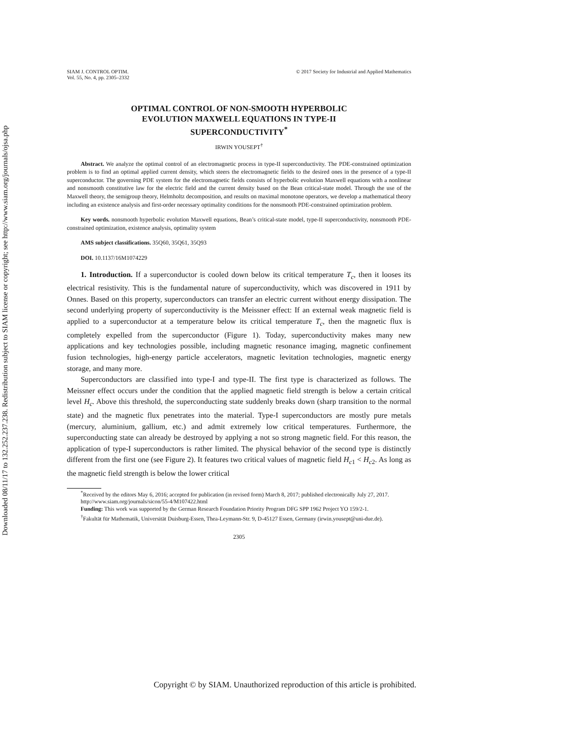Downloaded 08/11/17 to 132.252.237.238. Redistribution subject to SIAM license or copyright; see http://www.siam.org/journals/ojsa.php
SIAM J. CONTROL OPTIM.
Vol. 55, No. 4, pp. 2305–2332
© 2017 Society for Industrial and Applied Mathematics
OPTIMAL CONTROL OF NON-SMOOTH HYPERBOLIC
EVOLUTION MAXWELL EQUATIONS IN TYPE-II
SUPERCONDUCTIVITY<sup>*</sup>
IRWIN YOUSEPT<sup>†</sup>
Abstract. We analyze the optimal control of an electromagnetic process in type-II superconductivity. The PDE-constrained optimization problem is to find an optimal applied current density, which steers the electromagnetic fields to the desired ones in the presence of a type-II superconductor. The governing PDE system for the electromagnetic fields consists of hyperbolic evolution Maxwell equations with a nonlinear and nonsmooth constitutive law for the electric field and the current density based on the Bean critical-state model. Through the use of the Maxwell theory, the semigroup theory, Helmholtz decomposition, and results on maximal monotone operators, we develop a mathematical theory including an existence analysis and first-order necessary optimality conditions for the nonsmooth PDE-constrained optimization problem.
Key words. nonsmooth hyperbolic evolution Maxwell equations, Bean’s critical-state model, type-II superconductivity, nonsmooth PDE-constrained optimization, existence analysis, optimality system
AMS subject classifications. 35Q60, 35Q61, 35Q93
DOI. 10.1137/16M1074229
1. Introduction. If a superconductor is cooled down below its critical temperature T<sub>c</sub>, then it looses its electrical resistivity. This is the fundamental nature of superconductivity, which was discovered in 1911 by Onnes. Based on this property, superconductors can transfer an electric current without energy dissipation. The second underlying property of superconductivity is the Meissner effect: If an external weak magnetic field is applied to a superconductor at a temperature below its critical temperature T<sub>c</sub>, then the magnetic flux is completely expelled from the superconductor (Figure 1). Today, superconductivity makes many new applications and key technologies possible, including magnetic resonance imaging, magnetic confinement fusion technologies, high-energy particle accelerators, magnetic levitation technologies, magnetic energy storage, and many more.
Superconductors are classified into type-I and type-II. The first type is characterized as follows. The Meissner effect occurs under the condition that the applied magnetic field strength is below a certain critical level H<sub>c</sub>. Above this threshold, the superconducting state suddenly breaks down (sharp transition to the normal state) and the magnetic flux penetrates into the material. Type-I superconductors are mostly pure metals (mercury, aluminium, gallium, etc.) and admit extremely low critical temperatures. Furthermore, the superconducting state can already be destroyed by applying a not so strong magnetic field. For this reason, the application of type-I superconductors is rather limited. The physical behavior of the second type is distinctly different from the first one (see Figure 2). It features two critical values of magnetic field H<sub>c</sub><sub>1</sub> < H<sub>c</sub><sub>2</sub>. As long as the magnetic field strength is below the lower critical
<sup>*</sup> Received by the editors May 6, 2016; accepted for publication (in revised form) March 8, 2017; published electronically July 27, 2017.
http://www.siam.org/journals/sicon/55-4/M107422.html
Funding: This work was supported by the German Research Foundation Priority Program DFG SPP 1962 Project YO 159/2-1.
<sup>†</sup> Fakultät für Mathematik, Universität Duisburg-Essen, Thea-Leymann-Str. 9, D-45127 Essen, Germany (irwin.yousept@uni-due.de).
2305
Copyright © by SIAM. Unauthorized reproduction of this article is prohibited.